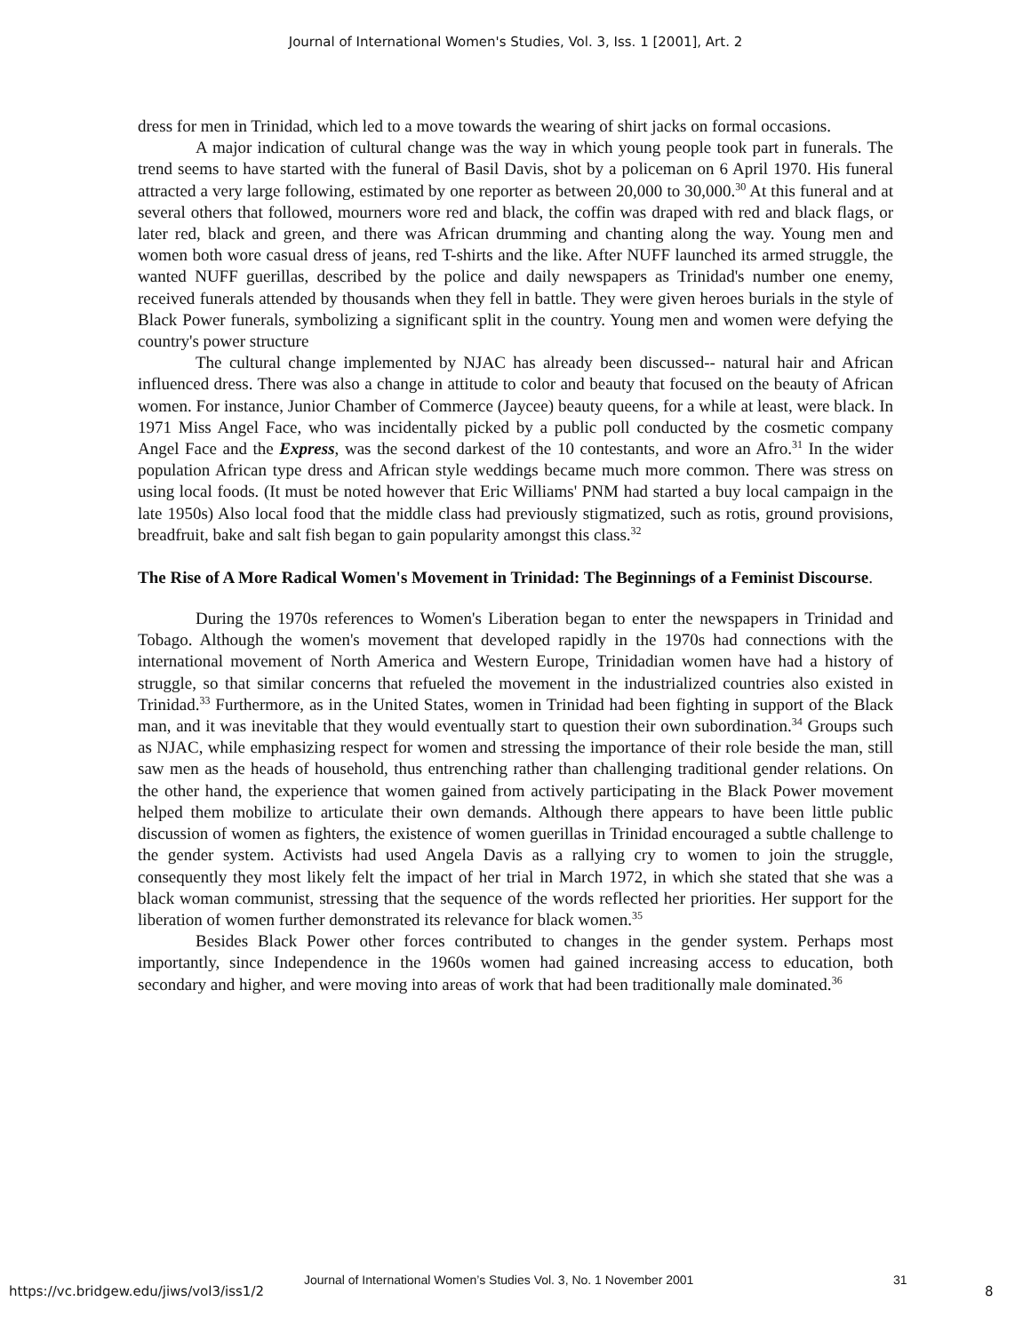Journal of International Women's Studies, Vol. 3, Iss. 1 [2001], Art. 2
dress for men in Trinidad, which led to a move towards the wearing of shirt jacks on formal occasions.
A major indication of cultural change was the way in which young people took part in funerals. The trend seems to have started with the funeral of Basil Davis, shot by a policeman on 6 April 1970. His funeral attracted a very large following, estimated by one reporter as between 20,000 to 30,000.<sup>30</sup> At this funeral and at several others that followed, mourners wore red and black, the coffin was draped with red and black flags, or later red, black and green, and there was African drumming and chanting along the way. Young men and women both wore casual dress of jeans, red T-shirts and the like. After NUFF launched its armed struggle, the wanted NUFF guerillas, described by the police and daily newspapers as Trinidad's number one enemy, received funerals attended by thousands when they fell in battle. They were given heroes burials in the style of Black Power funerals, symbolizing a significant split in the country. Young men and women were defying the country's power structure
The cultural change implemented by NJAC has already been discussed-- natural hair and African influenced dress. There was also a change in attitude to color and beauty that focused on the beauty of African women. For instance, Junior Chamber of Commerce (Jaycee) beauty queens, for a while at least, were black. In 1971 Miss Angel Face, who was incidentally picked by a public poll conducted by the cosmetic company Angel Face and the Express, was the second darkest of the 10 contestants, and wore an Afro.<sup>31</sup> In the wider population African type dress and African style weddings became much more common. There was stress on using local foods. (It must be noted however that Eric Williams' PNM had started a buy local campaign in the late 1950s) Also local food that the middle class had previously stigmatized, such as rotis, ground provisions, breadfruit, bake and salt fish began to gain popularity amongst this class.<sup>32</sup>
The Rise of A More Radical Women's Movement in Trinidad: The Beginnings of a Feminist Discourse.
During the 1970s references to Women's Liberation began to enter the newspapers in Trinidad and Tobago. Although the women's movement that developed rapidly in the 1970s had connections with the international movement of North America and Western Europe, Trinidadian women have had a history of struggle, so that similar concerns that refueled the movement in the industrialized countries also existed in Trinidad.<sup>33</sup> Furthermore, as in the United States, women in Trinidad had been fighting in support of the Black man, and it was inevitable that they would eventually start to question their own subordination.<sup>34</sup> Groups such as NJAC, while emphasizing respect for women and stressing the importance of their role beside the man, still saw men as the heads of household, thus entrenching rather than challenging traditional gender relations. On the other hand, the experience that women gained from actively participating in the Black Power movement helped them mobilize to articulate their own demands. Although there appears to have been little public discussion of women as fighters, the existence of women guerillas in Trinidad encouraged a subtle challenge to the gender system. Activists had used Angela Davis as a rallying cry to women to join the struggle, consequently they most likely felt the impact of her trial in March 1972, in which she stated that she was a black woman communist, stressing that the sequence of the words reflected her priorities. Her support for the liberation of women further demonstrated its relevance for black women.<sup>35</sup>
Besides Black Power other forces contributed to changes in the gender system. Perhaps most importantly, since Independence in the 1960s women had gained increasing access to education, both secondary and higher, and were moving into areas of work that had been traditionally male dominated.<sup>36</sup>
Journal of International Women’s Studies Vol. 3, No. 1 November 2001 31
https://vc.bridgew.edu/jiws/vol3/iss1/2 8